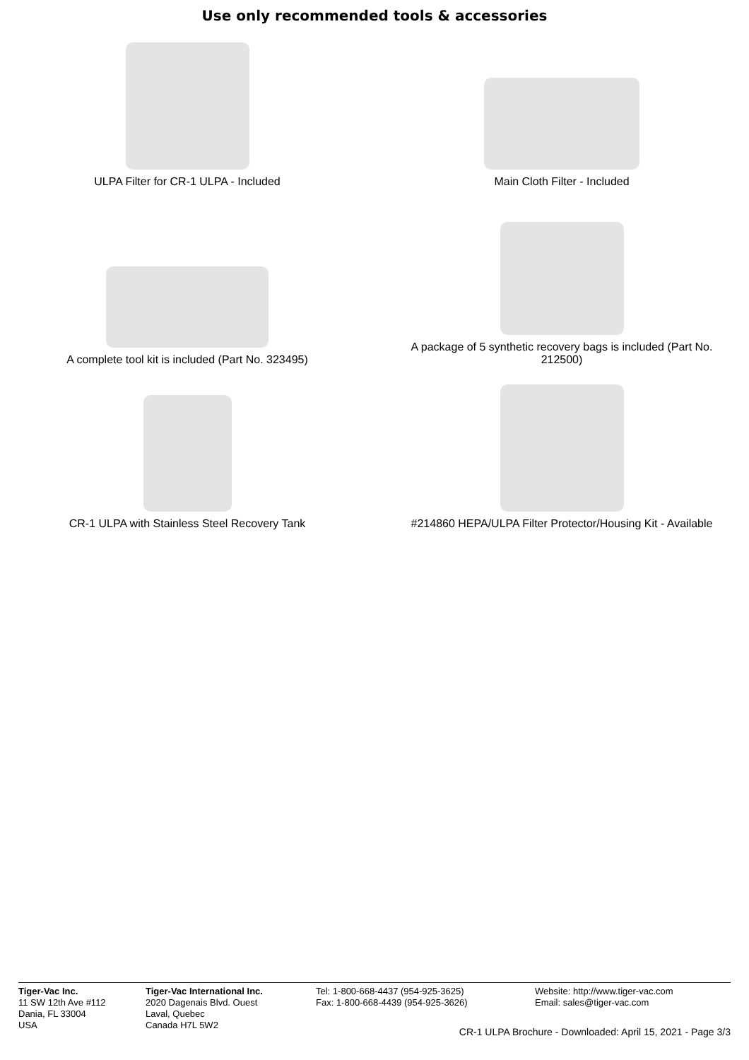Use only recommended tools & accessories
ULPA Filter for CR-1 ULPA - Included
Main Cloth Filter - Included
A complete tool kit is included (Part No. 323495)
A package of 5 synthetic recovery bags is included (Part No.
212500)
CR-1 ULPA with Stainless Steel Recovery Tank
#214860 HEPA/ULPA Filter Protector/Housing Kit - Available
Tiger-Vac Inc.
11 SW 12th Ave #112
Dania, FL 33004
USA
Tiger-Vac International Inc.
2020 Dagenais Blvd. Ouest
Laval, Quebec
Canada H7L 5W2
Tel: 1-800-668-4437 (954-925-3625)
Fax: 1-800-668-4439 (954-925-3626)
Website: http://www.tiger-vac.com
Email: sales@tiger-vac.com
CR-1 ULPA Brochure - Downloaded: April 15, 2021 - Page 3/3